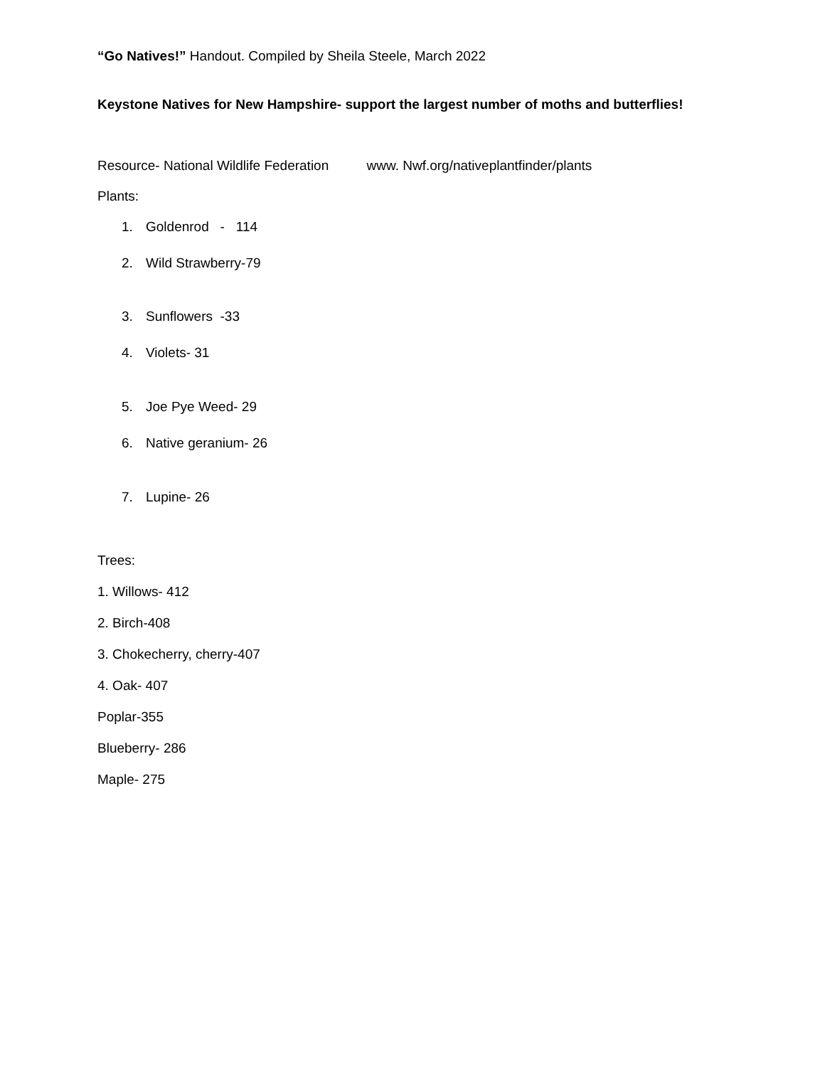“Go Natives!” Handout. Compiled by Sheila Steele, March 2022
Keystone Natives for New Hampshire- support the largest number of moths and butterflies!
Resource- National Wildlife Federation www. Nwf.org/nativeplantfinder/plants
Plants:
1. Goldenrod - 114
2. Wild Strawberry-79
3. Sunflowers -33
4. Violets- 31
5. Joe Pye Weed- 29
6. Native geranium- 26
7. Lupine- 26
Trees:
1. Willows- 412
2. Birch-408
3. Chokecherry, cherry-407
4. Oak- 407
Poplar-355
Blueberry- 286
Maple- 275